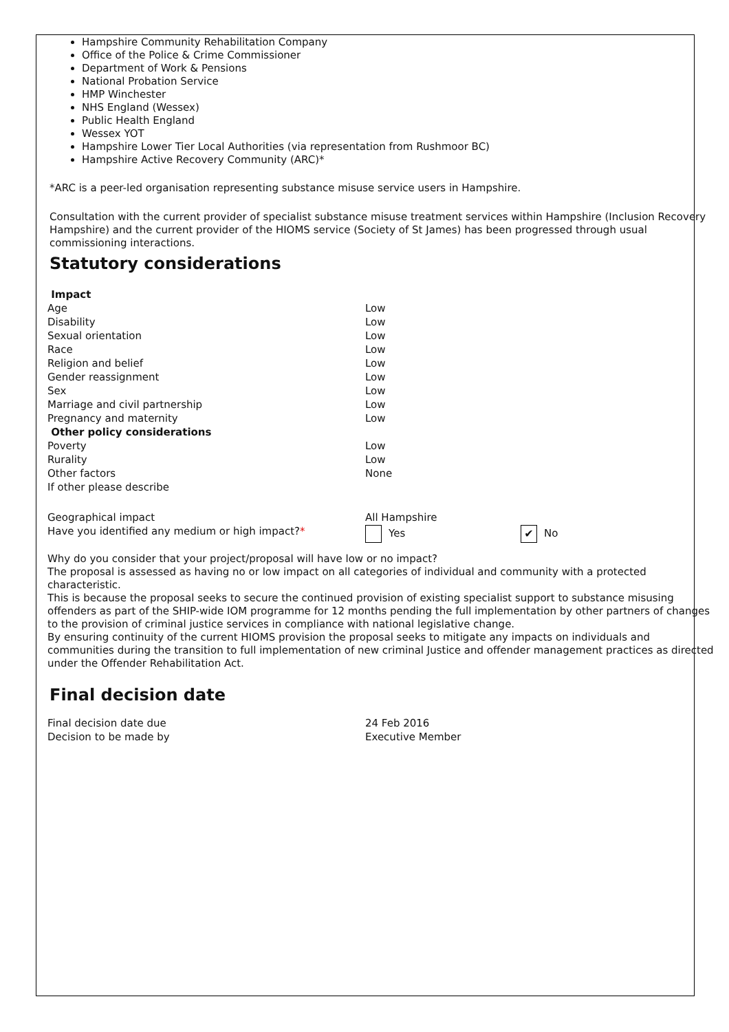Hampshire Community Rehabilitation Company
Office of the Police & Crime Commissioner
Department of Work & Pensions
National Probation Service
HMP Winchester
NHS England (Wessex)
Public Health England
Wessex YOT
Hampshire Lower Tier Local Authorities (via representation from Rushmoor BC)
Hampshire Active Recovery Community (ARC)*
*ARC is a peer-led organisation representing substance misuse service users in Hampshire.
Consultation with the current provider of specialist substance misuse treatment services within Hampshire (Inclusion Recovery Hampshire) and the current provider of the HIOMS service (Society of St James) has been progressed through usual commissioning interactions.
Statutory considerations
| Impact | |
| Age | Low |
| Disability | Low |
| Sexual orientation | Low |
| Race | Low |
| Religion and belief | Low |
| Gender reassignment | Low |
| Sex | Low |
| Marriage and civil partnership | Low |
| Pregnancy and maternity | Low |
| Other policy considerations | |
| Poverty | Low |
| Rurality | Low |
| Other factors | None |
| If other please describe | |
| Geographical impact | All Hampshire | |
| Have you identified any medium or high impact? * | Yes | ✔ No |
Why do you consider that your project/proposal will have low or no impact?
The proposal is assessed as having no or low impact on all categories of individual and community with a protected characteristic.
This is because the proposal seeks to secure the continued provision of existing specialist support to substance misusing offenders as part of the SHIP-wide IOM programme for 12 months pending the full implementation by other partners of changes to the provision of criminal justice services in compliance with national legislative change.
By ensuring continuity of the current HIOMS provision the proposal seeks to mitigate any impacts on individuals and communities during the transition to full implementation of new criminal Justice and offender management practices as directed under the Offender Rehabilitation Act.
Final decision date
| Final decision date due | 24 Feb 2016 |
| Decision to be made by | Executive Member |